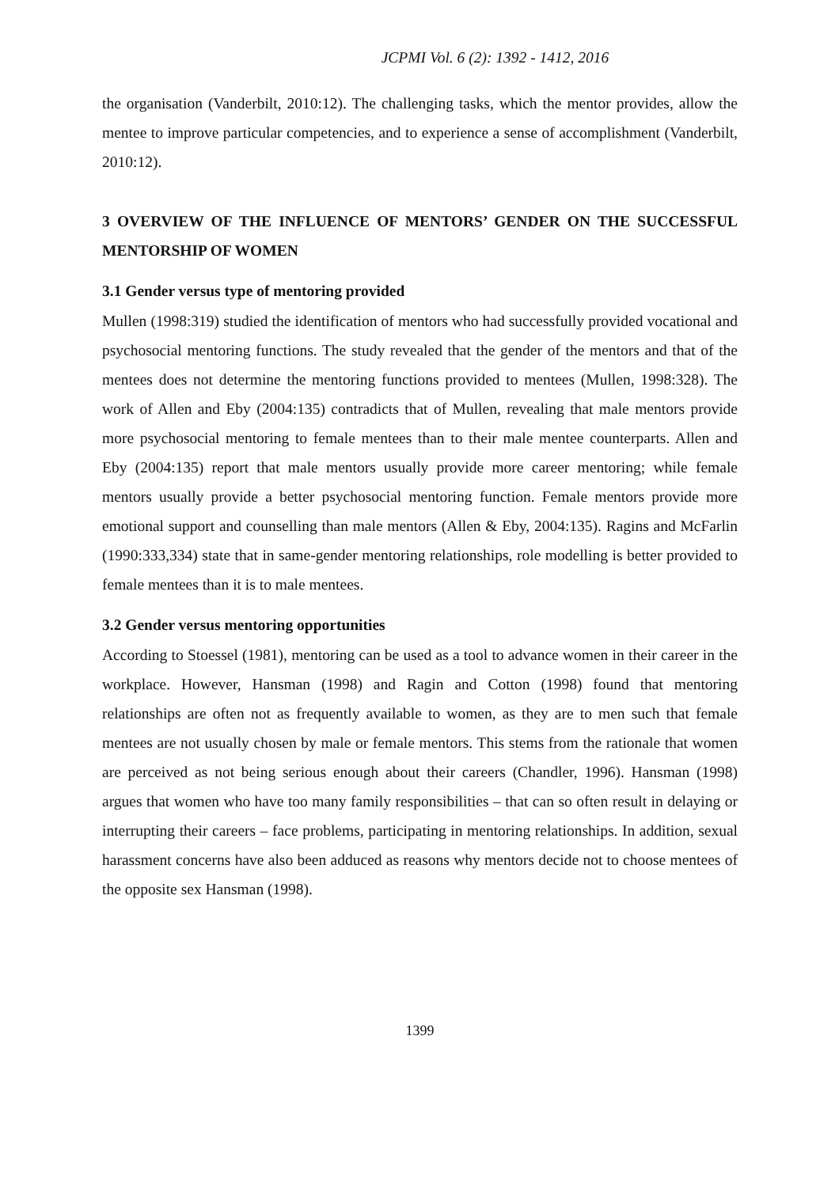JCPMI Vol. 6 (2): 1392 - 1412, 2016
the organisation (Vanderbilt, 2010:12). The challenging tasks, which the mentor provides, allow the mentee to improve particular competencies, and to experience a sense of accomplishment (Vanderbilt, 2010:12).
3 OVERVIEW OF THE INFLUENCE OF MENTORS’ GENDER ON THE SUCCESSFUL MENTORSHIP OF WOMEN
3.1 Gender versus type of mentoring provided
Mullen (1998:319) studied the identification of mentors who had successfully provided vocational and psychosocial mentoring functions. The study revealed that the gender of the mentors and that of the mentees does not determine the mentoring functions provided to mentees (Mullen, 1998:328). The work of Allen and Eby (2004:135) contradicts that of Mullen, revealing that male mentors provide more psychosocial mentoring to female mentees than to their male mentee counterparts. Allen and Eby (2004:135) report that male mentors usually provide more career mentoring; while female mentors usually provide a better psychosocial mentoring function. Female mentors provide more emotional support and counselling than male mentors (Allen & Eby, 2004:135). Ragins and McFarlin (1990:333,334) state that in same-gender mentoring relationships, role modelling is better provided to female mentees than it is to male mentees.
3.2 Gender versus mentoring opportunities
According to Stoessel (1981), mentoring can be used as a tool to advance women in their career in the workplace. However, Hansman (1998) and Ragin and Cotton (1998) found that mentoring relationships are often not as frequently available to women, as they are to men such that female mentees are not usually chosen by male or female mentors. This stems from the rationale that women are perceived as not being serious enough about their careers (Chandler, 1996). Hansman (1998) argues that women who have too many family responsibilities – that can so often result in delaying or interrupting their careers – face problems, participating in mentoring relationships. In addition, sexual harassment concerns have also been adduced as reasons why mentors decide not to choose mentees of the opposite sex Hansman (1998).
1399